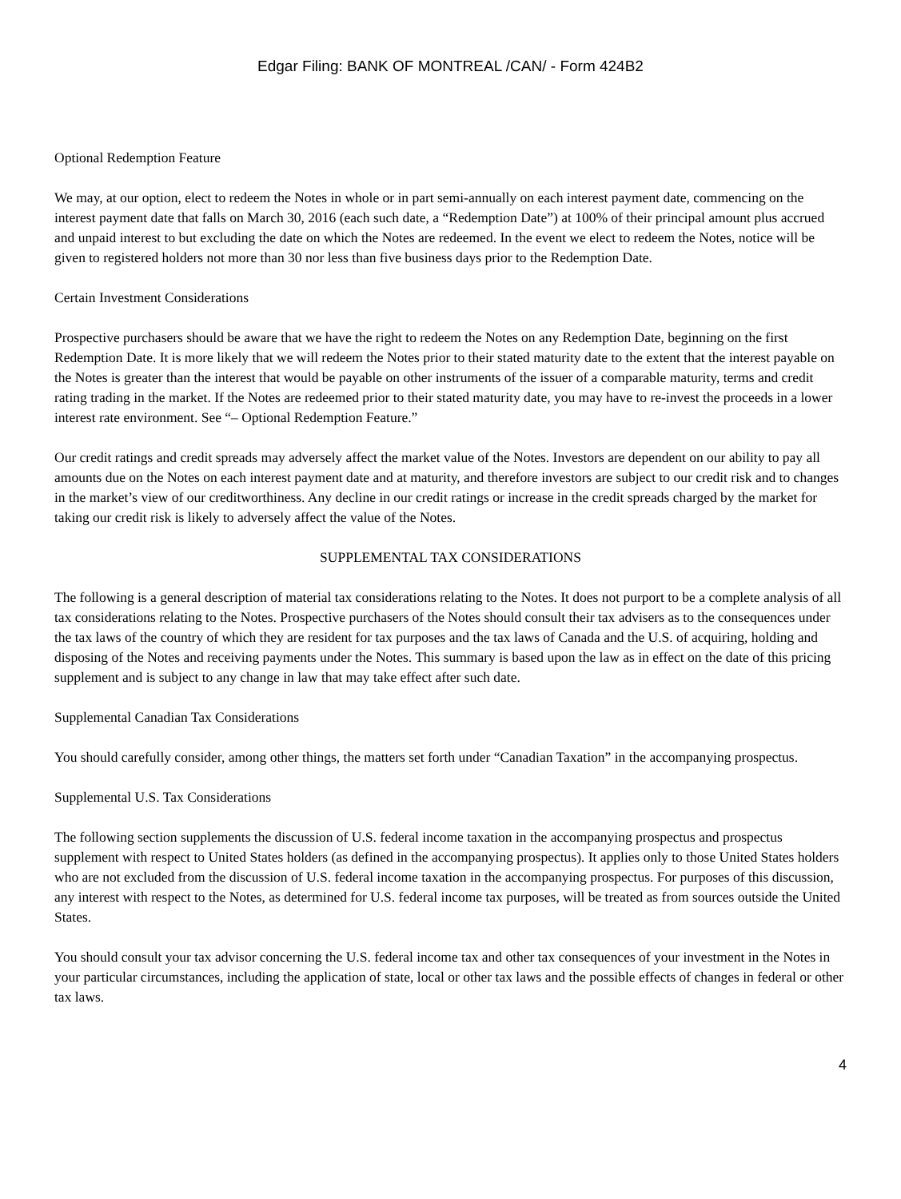Edgar Filing: BANK OF MONTREAL /CAN/ - Form 424B2
Optional Redemption Feature
We may, at our option, elect to redeem the Notes in whole or in part semi-annually on each interest payment date, commencing on the interest payment date that falls on March 30, 2016 (each such date, a “Redemption Date”) at 100% of their principal amount plus accrued and unpaid interest to but excluding the date on which the Notes are redeemed. In the event we elect to redeem the Notes, notice will be given to registered holders not more than 30 nor less than five business days prior to the Redemption Date.
Certain Investment Considerations
Prospective purchasers should be aware that we have the right to redeem the Notes on any Redemption Date, beginning on the first Redemption Date. It is more likely that we will redeem the Notes prior to their stated maturity date to the extent that the interest payable on the Notes is greater than the interest that would be payable on other instruments of the issuer of a comparable maturity, terms and credit rating trading in the market. If the Notes are redeemed prior to their stated maturity date, you may have to re-invest the proceeds in a lower interest rate environment. See “– Optional Redemption Feature.”
Our credit ratings and credit spreads may adversely affect the market value of the Notes. Investors are dependent on our ability to pay all amounts due on the Notes on each interest payment date and at maturity, and therefore investors are subject to our credit risk and to changes in the market’s view of our creditworthiness. Any decline in our credit ratings or increase in the credit spreads charged by the market for taking our credit risk is likely to adversely affect the value of the Notes.
SUPPLEMENTAL TAX CONSIDERATIONS
The following is a general description of material tax considerations relating to the Notes. It does not purport to be a complete analysis of all tax considerations relating to the Notes. Prospective purchasers of the Notes should consult their tax advisers as to the consequences under the tax laws of the country of which they are resident for tax purposes and the tax laws of Canada and the U.S. of acquiring, holding and disposing of the Notes and receiving payments under the Notes. This summary is based upon the law as in effect on the date of this pricing supplement and is subject to any change in law that may take effect after such date.
Supplemental Canadian Tax Considerations
You should carefully consider, among other things, the matters set forth under “Canadian Taxation” in the accompanying prospectus.
Supplemental U.S. Tax Considerations
The following section supplements the discussion of U.S. federal income taxation in the accompanying prospectus and prospectus supplement with respect to United States holders (as defined in the accompanying prospectus). It applies only to those United States holders who are not excluded from the discussion of U.S. federal income taxation in the accompanying prospectus. For purposes of this discussion, any interest with respect to the Notes, as determined for U.S. federal income tax purposes, will be treated as from sources outside the United States.
You should consult your tax advisor concerning the U.S. federal income tax and other tax consequences of your investment in the Notes in your particular circumstances, including the application of state, local or other tax laws and the possible effects of changes in federal or other tax laws.
4